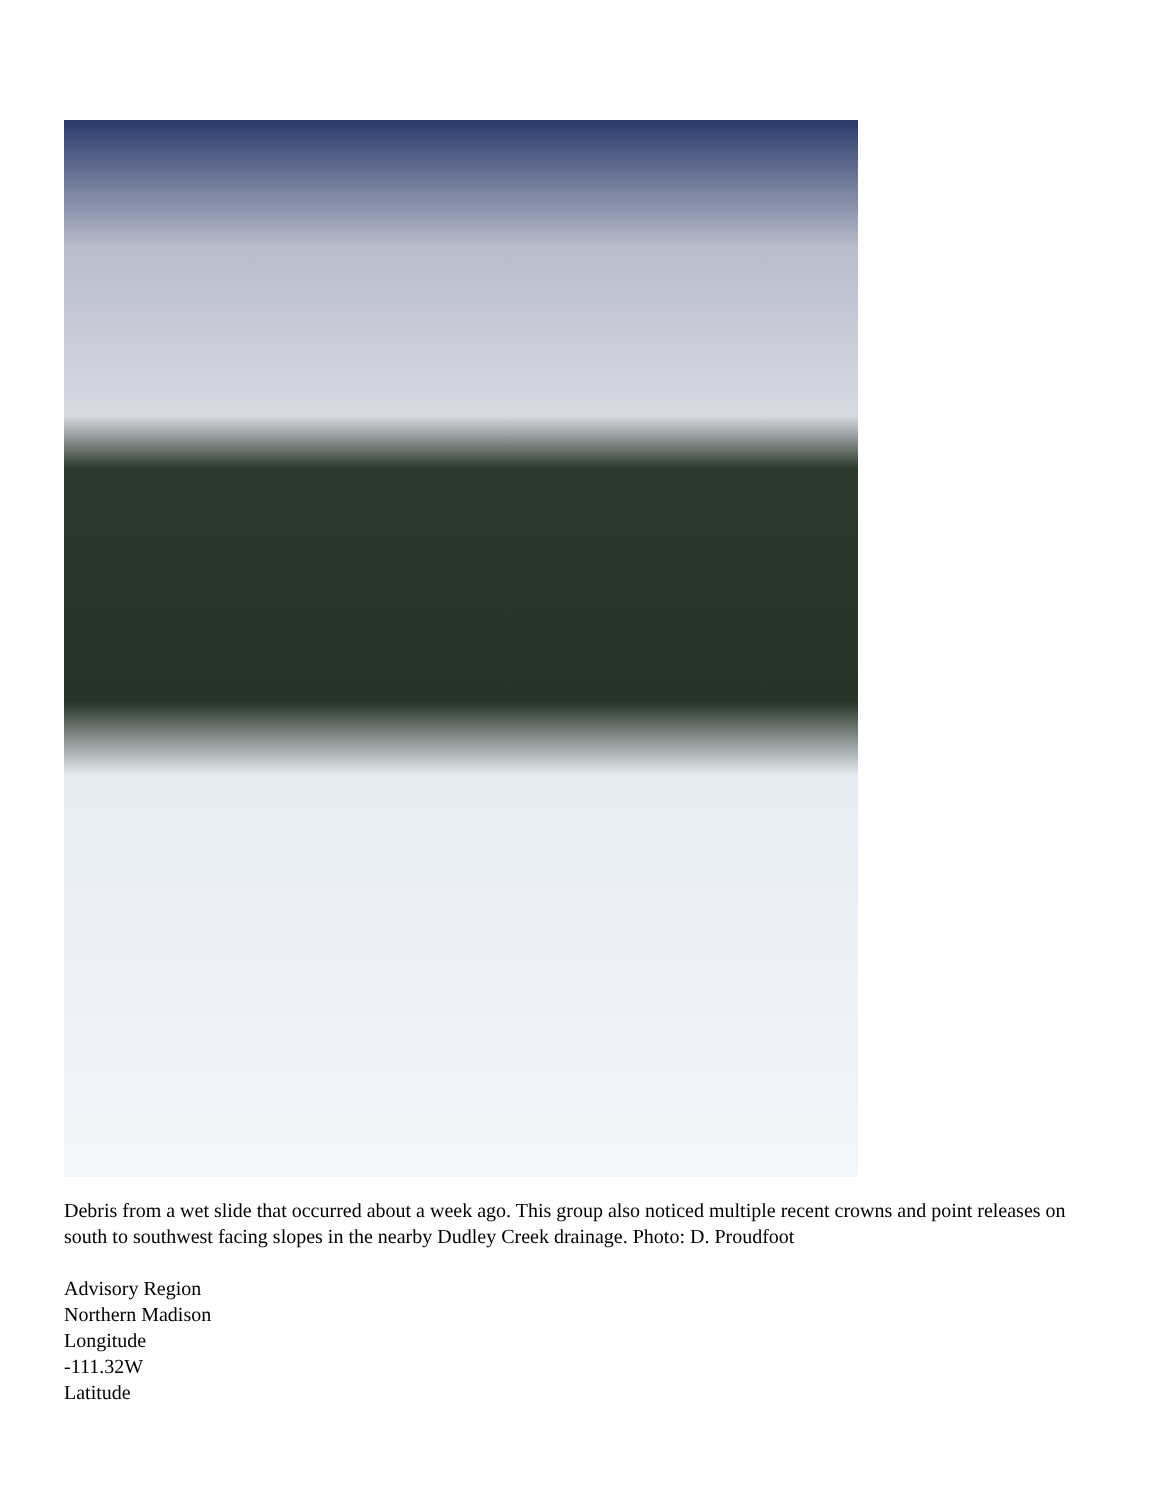Debris from a wet slide that occurred about a week ago. This group also noticed multiple recent crowns and point releases on south to southwest facing slopes in the nearby Dudley Creek drainage. Photo: D. Proudfoot
Advisory Region
Northern Madison
Longitude
-111.32W
Latitude